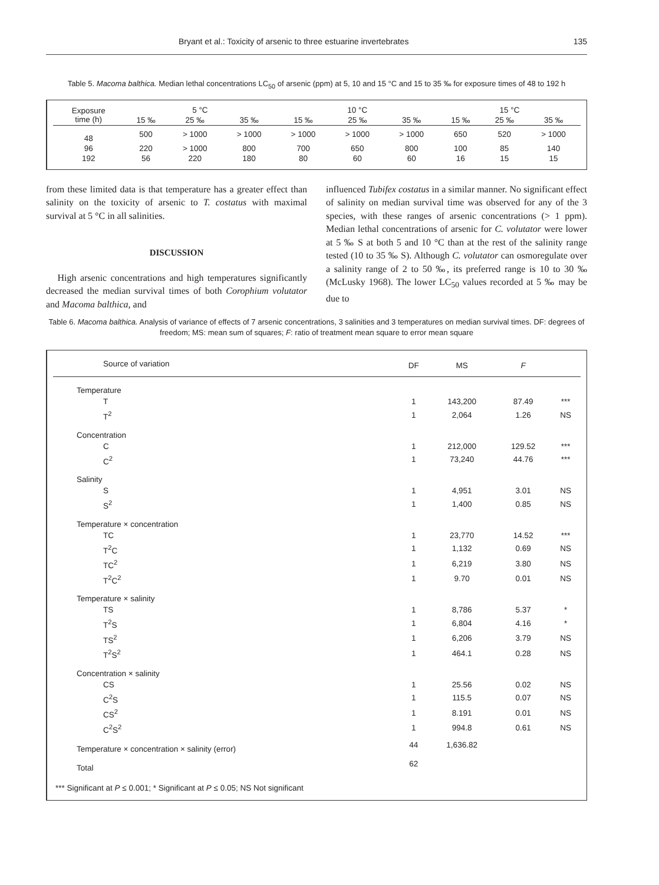Bryant et al.: Toxicity of arsenic to three estuarine invertebrates 135
Table 5. Macoma balthica. Median lethal concentrations LC<sub>50</sub> of arsenic (ppm) at 5, 10 and 15 °C and 15 to 35 ‰ for exposure times of 48 to 192 h
| Exposure time (h) | 5 °C | | | 10 °C | | | 15 °C | | |
| --- | --- | --- | --- | --- | --- | --- | --- | --- | --- |
| | 15 ‰ | 25 ‰ | 35 ‰ | 15 ‰ | 25 ‰ | 35 ‰ | 15 ‰ | 25 ‰ | 35 ‰ |
| 48 | 500 | > 1000 | > 1000 | > 1000 | > 1000 | > 1000 | 650 | 520 | > 1000 |
| 96 | 220 | > 1000 | 800 | 700 | 650 | 800 | 100 | 85 | 140 |
| 192 | 56 | 220 | 180 | 80 | 60 | 60 | 16 | 15 | 15 |
from these limited data is that temperature has a greater effect than salinity on the toxicity of arsenic to T. costatus with maximal survival at 5 °C in all salinities.
DISCUSSION
High arsenic concentrations and high temperatures significantly decreased the median survival times of both Corophium volutator and Macoma balthica, and
influenced Tubifex costatus in a similar manner. No significant effect of salinity on median survival time was observed for any of the 3 species, with these ranges of arsenic concentrations (> 1 ppm). Median lethal concentrations of arsenic for C. volutator were lower at 5 ‰ S at both 5 and 10 °C than at the rest of the salinity range tested (10 to 35 ‰ S). Although C. volutator can osmoregulate over a salinity range of 2 to 50 ‰, its preferred range is 10 to 30 ‰ (McLusky 1968). The lower LC<sub>50</sub> values recorded at 5 ‰ may be due to
Table 6. Macoma balthica. Analysis of variance of effects of 7 arsenic concentrations, 3 salinities and 3 temperatures on median survival times. DF: degrees of freedom; MS: mean sum of squares; F: ratio of treatment mean square to error mean square
| Source of variation | DF | MS | F | |
| --- | --- | --- | --- | --- |
| Temperature | | | | |
| T | 1 | 143,200 | 87.49 | *** |
| T<sup>2</sup> | 1 | 2,064 | 1.26 | NS |
| Concentration | | | | |
| C | 1 | 212,000 | 129.52 | *** |
| C<sup>2</sup> | 1 | 73,240 | 44.76 | *** |
| Salinity | | | | |
| S | 1 | 4,951 | 3.01 | NS |
| S<sup>2</sup> | 1 | 1,400 | 0.85 | NS |
| Temperature × concentration | | | | |
| TC | 1 | 23,770 | 14.52 | *** |
| T<sup>2</sup>C | 1 | 1,132 | 0.69 | NS |
| TC<sup>2</sup> | 1 | 6,219 | 3.80 | NS |
| T<sup>2</sup>C<sup>2</sup> | 1 | 9.70 | 0.01 | NS |
| Temperature × salinity | | | | |
| TS | 1 | 8,786 | 5.37 | * |
| T<sup>2</sup>S | 1 | 6,804 | 4.16 | * |
| TS<sup>2</sup> | 1 | 6,206 | 3.79 | NS |
| T<sup>2</sup>S<sup>2</sup> | 1 | 464.1 | 0.28 | NS |
| Concentration × salinity | | | | |
| CS | 1 | 25.56 | 0.02 | NS |
| C<sup>2</sup>S | 1 | 115.5 | 0.07 | NS |
| CS<sup>2</sup> | 1 | 8.191 | 0.01 | NS |
| C<sup>2</sup>S<sup>2</sup> | 1 | 994.8 | 0.61 | NS |
| Temperature × concentration × salinity (error) | 44 | 1,636.82 | | |
| Total | 62 | | | |
| *** Significant at P ≤ 0.001; * Significant at P ≤ 0.05; NS Not significant | | | | |